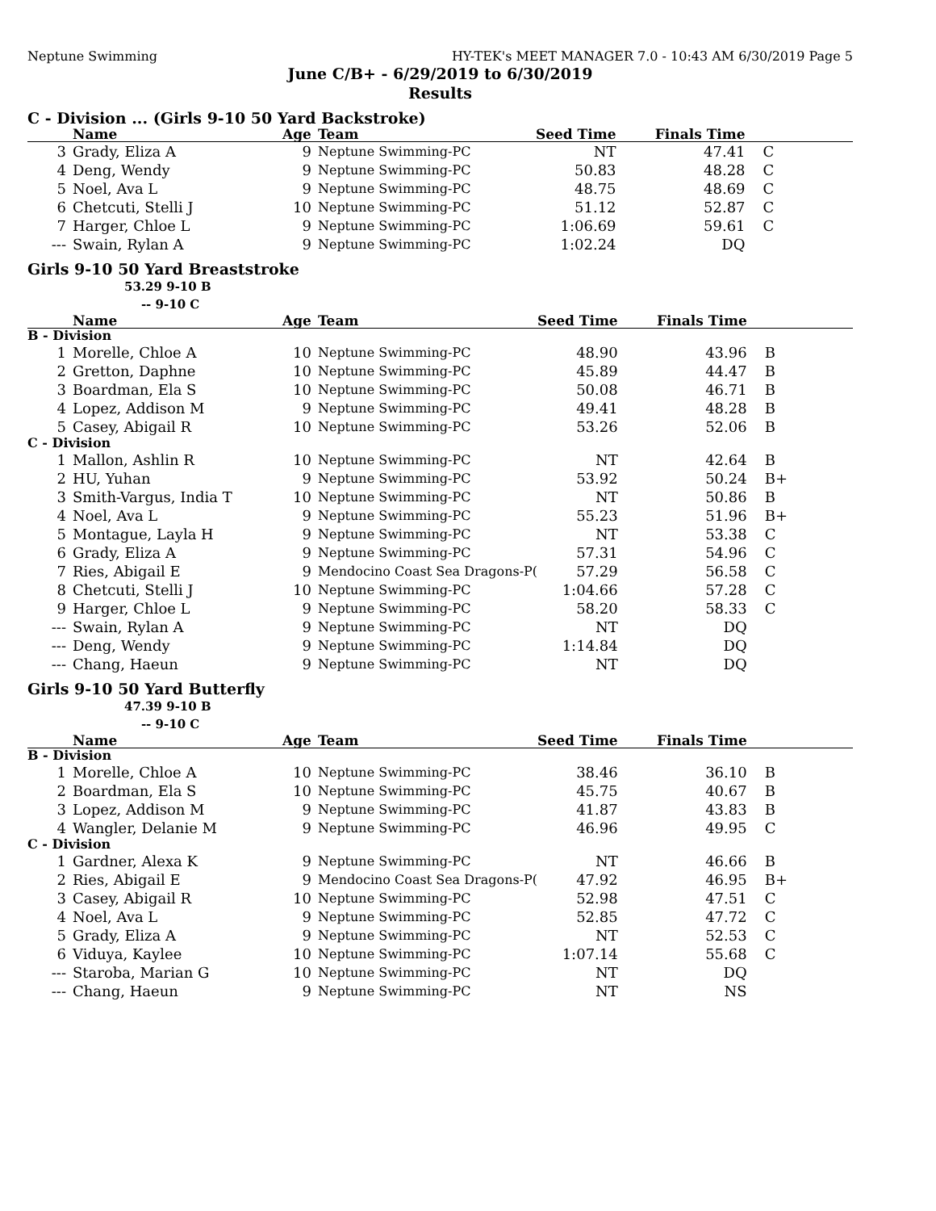Neptune Swimming HY-TEK's MEET MANAGER 7.0 - 10:43 AM 6/30/2019 Page 5
June C/B+ - 6/29/2019 to 6/30/2019
Results
C - Division ... (Girls 9-10 50 Yard Backstroke)
| | Name | Age | Team | Seed Time | Finals Time | |
| --- | --- | --- | --- | --- | --- | --- |
| 3 | Grady, Eliza A | 9 | Neptune Swimming-PC | NT | 47.41 | C |
| 4 | Deng, Wendy | 9 | Neptune Swimming-PC | 50.83 | 48.28 | C |
| 5 | Noel, Ava L | 9 | Neptune Swimming-PC | 48.75 | 48.69 | C |
| 6 | Chetcuti, Stelli J | 10 | Neptune Swimming-PC | 51.12 | 52.87 | C |
| 7 | Harger, Chloe L | 9 | Neptune Swimming-PC | 1:06.69 | 59.61 | C |
| --- | Swain, Rylan A | 9 | Neptune Swimming-PC | 1:02.24 | DQ | |
Girls 9-10 50 Yard Breaststroke
53.29 9-10 B
-- 9-10 C
| | Name | Age | Team | Seed Time | Finals Time | |
| --- | --- | --- | --- | --- | --- | --- |
| B - Division | | | | | | |
| 1 | Morelle, Chloe A | 10 | Neptune Swimming-PC | 48.90 | 43.96 | B |
| 2 | Gretton, Daphne | 10 | Neptune Swimming-PC | 45.89 | 44.47 | B |
| 3 | Boardman, Ela S | 10 | Neptune Swimming-PC | 50.08 | 46.71 | B |
| 4 | Lopez, Addison M | 9 | Neptune Swimming-PC | 49.41 | 48.28 | B |
| 5 | Casey, Abigail R | 10 | Neptune Swimming-PC | 53.26 | 52.06 | B |
| C - Division | | | | | | |
| 1 | Mallon, Ashlin R | 10 | Neptune Swimming-PC | NT | 42.64 | B |
| 2 | HU, Yuhan | 9 | Neptune Swimming-PC | 53.92 | 50.24 | B+ |
| 3 | Smith-Vargus, India T | 10 | Neptune Swimming-PC | NT | 50.86 | B |
| 4 | Noel, Ava L | 9 | Neptune Swimming-PC | 55.23 | 51.96 | B+ |
| 5 | Montague, Layla H | 9 | Neptune Swimming-PC | NT | 53.38 | C |
| 6 | Grady, Eliza A | 9 | Neptune Swimming-PC | 57.31 | 54.96 | C |
| 7 | Ries, Abigail E | 9 | Mendocino Coast Sea Dragons-P( | 57.29 | 56.58 | C |
| 8 | Chetcuti, Stelli J | 10 | Neptune Swimming-PC | 1:04.66 | 57.28 | C |
| 9 | Harger, Chloe L | 9 | Neptune Swimming-PC | 58.20 | 58.33 | C |
| --- | Swain, Rylan A | 9 | Neptune Swimming-PC | NT | DQ | |
| --- | Deng, Wendy | 9 | Neptune Swimming-PC | 1:14.84 | DQ | |
| --- | Chang, Haeun | 9 | Neptune Swimming-PC | NT | DQ | |
Girls 9-10 50 Yard Butterfly
47.39 9-10 B
-- 9-10 C
| | Name | Age | Team | Seed Time | Finals Time | |
| --- | --- | --- | --- | --- | --- | --- |
| B - Division | | | | | | |
| 1 | Morelle, Chloe A | 10 | Neptune Swimming-PC | 38.46 | 36.10 | B |
| 2 | Boardman, Ela S | 10 | Neptune Swimming-PC | 45.75 | 40.67 | B |
| 3 | Lopez, Addison M | 9 | Neptune Swimming-PC | 41.87 | 43.83 | B |
| 4 | Wangler, Delanie M | 9 | Neptune Swimming-PC | 46.96 | 49.95 | C |
| C - Division | | | | | | |
| 1 | Gardner, Alexa K | 9 | Neptune Swimming-PC | NT | 46.66 | B |
| 2 | Ries, Abigail E | 9 | Mendocino Coast Sea Dragons-P( | 47.92 | 46.95 | B+ |
| 3 | Casey, Abigail R | 10 | Neptune Swimming-PC | 52.98 | 47.51 | C |
| 4 | Noel, Ava L | 9 | Neptune Swimming-PC | 52.85 | 47.72 | C |
| 5 | Grady, Eliza A | 9 | Neptune Swimming-PC | NT | 52.53 | C |
| 6 | Viduya, Kaylee | 10 | Neptune Swimming-PC | 1:07.14 | 55.68 | C |
| --- | Staroba, Marian G | 10 | Neptune Swimming-PC | NT | DQ | |
| --- | Chang, Haeun | 9 | Neptune Swimming-PC | NT | NS | |